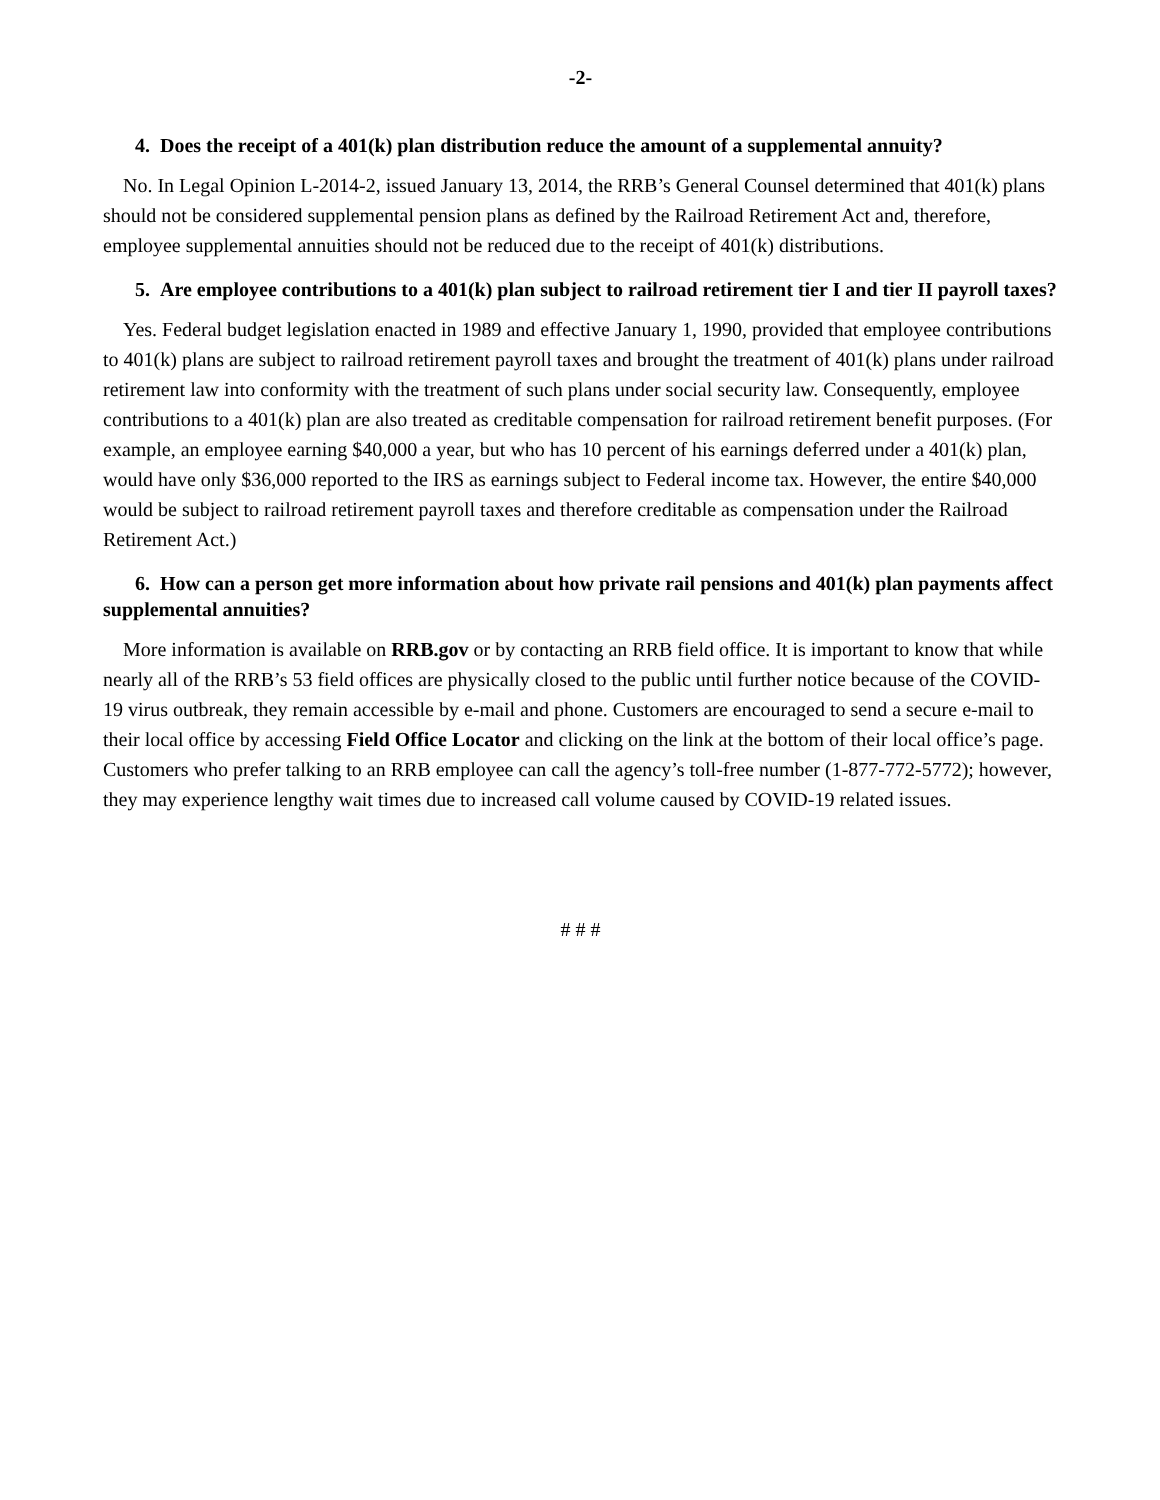-2-
4. Does the receipt of a 401(k) plan distribution reduce the amount of a supplemental annuity?
No. In Legal Opinion L-2014-2, issued January 13, 2014, the RRB’s General Counsel determined that 401(k) plans should not be considered supplemental pension plans as defined by the Railroad Retirement Act and, therefore, employee supplemental annuities should not be reduced due to the receipt of 401(k) distributions.
5. Are employee contributions to a 401(k) plan subject to railroad retirement tier I and tier II payroll taxes?
Yes. Federal budget legislation enacted in 1989 and effective January 1, 1990, provided that employee contributions to 401(k) plans are subject to railroad retirement payroll taxes and brought the treatment of 401(k) plans under railroad retirement law into conformity with the treatment of such plans under social security law. Consequently, employee contributions to a 401(k) plan are also treated as creditable compensation for railroad retirement benefit purposes. (For example, an employee earning $40,000 a year, but who has 10 percent of his earnings deferred under a 401(k) plan, would have only $36,000 reported to the IRS as earnings subject to Federal income tax. However, the entire $40,000 would be subject to railroad retirement payroll taxes and therefore creditable as compensation under the Railroad Retirement Act.)
6. How can a person get more information about how private rail pensions and 401(k) plan payments affect supplemental annuities?
More information is available on RRB.gov or by contacting an RRB field office. It is important to know that while nearly all of the RRB’s 53 field offices are physically closed to the public until further notice because of the COVID-19 virus outbreak, they remain accessible by e-mail and phone. Customers are encouraged to send a secure e-mail to their local office by accessing Field Office Locator and clicking on the link at the bottom of their local office’s page. Customers who prefer talking to an RRB employee can call the agency’s toll-free number (1-877-772-5772); however, they may experience lengthy wait times due to increased call volume caused by COVID-19 related issues.
# # #